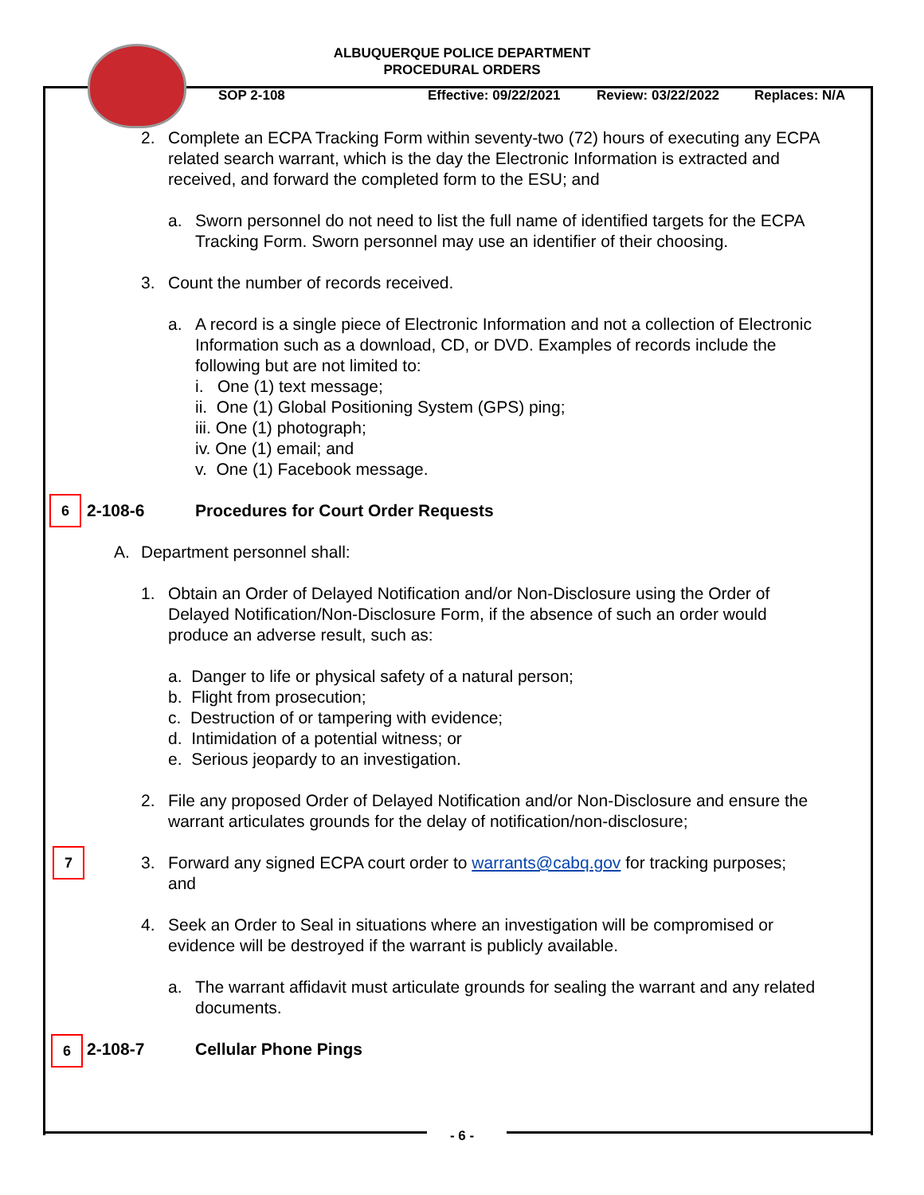ALBUQUERQUE POLICE DEPARTMENT
PROCEDURAL ORDERS
SOP 2-108 Effective: 09/22/2021 Review: 03/22/2022 Replaces: N/A
2. Complete an ECPA Tracking Form within seventy-two (72) hours of executing any ECPA related search warrant, which is the day the Electronic Information is extracted and received, and forward the completed form to the ESU; and
a. Sworn personnel do not need to list the full name of identified targets for the ECPA Tracking Form. Sworn personnel may use an identifier of their choosing.
3. Count the number of records received.
a. A record is a single piece of Electronic Information and not a collection of Electronic Information such as a download, CD, or DVD. Examples of records include the following but are not limited to:
i. One (1) text message;
ii. One (1) Global Positioning System (GPS) ping;
iii. One (1) photograph;
iv. One (1) email; and
v. One (1) Facebook message.
6 2-108-6 Procedures for Court Order Requests
A. Department personnel shall:
1. Obtain an Order of Delayed Notification and/or Non-Disclosure using the Order of Delayed Notification/Non-Disclosure Form, if the absence of such an order would produce an adverse result, such as:
a. Danger to life or physical safety of a natural person;
b. Flight from prosecution;
c. Destruction of or tampering with evidence;
d. Intimidation of a potential witness; or
e. Serious jeopardy to an investigation.
2. File any proposed Order of Delayed Notification and/or Non-Disclosure and ensure the warrant articulates grounds for the delay of notification/non-disclosure;
7 3. Forward any signed ECPA court order to warrants@cabq.gov for tracking purposes; and
4. Seek an Order to Seal in situations where an investigation will be compromised or evidence will be destroyed if the warrant is publicly available.
a. The warrant affidavit must articulate grounds for sealing the warrant and any related documents.
6 2-108-7 Cellular Phone Pings
- 6 -